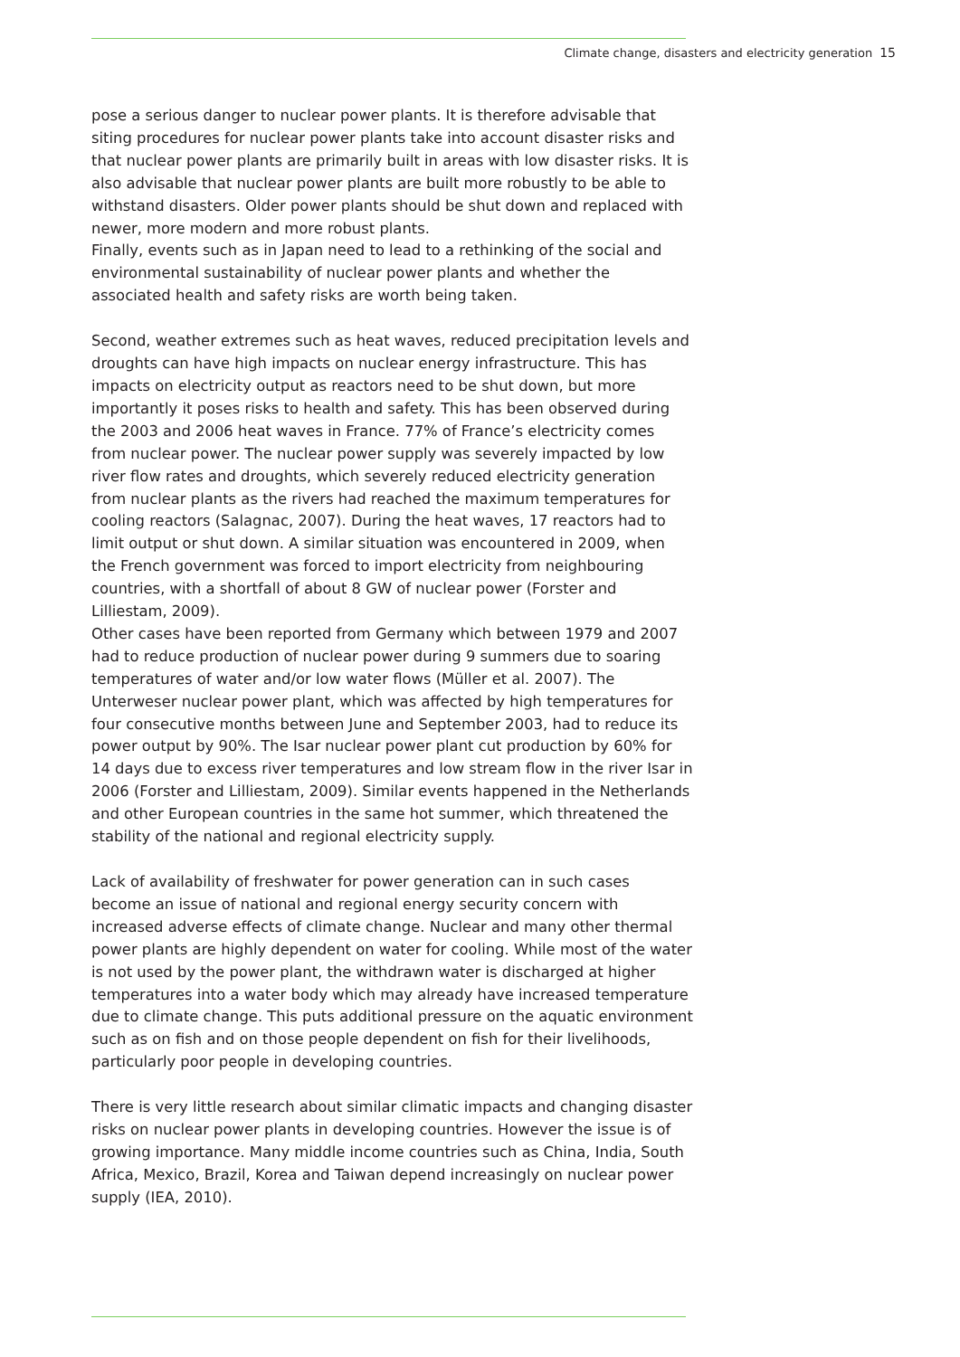Climate change, disasters and electricity generation 15
pose a serious danger to nuclear power plants. It is therefore advisable that siting procedures for nuclear power plants take into account disaster risks and that nuclear power plants are primarily built in areas with low disaster risks. It is also advisable that nuclear power plants are built more robustly to be able to withstand disasters. Older power plants should be shut down and replaced with newer, more modern and more robust plants.
Finally, events such as in Japan need to lead to a rethinking of the social and environmental sustainability of nuclear power plants and whether the associated health and safety risks are worth being taken.
Second, weather extremes such as heat waves, reduced precipitation levels and droughts can have high impacts on nuclear energy infrastructure. This has impacts on electricity output as reactors need to be shut down, but more importantly it poses risks to health and safety. This has been observed during the 2003 and 2006 heat waves in France. 77% of France’s electricity comes from nuclear power. The nuclear power supply was severely impacted by low river flow rates and droughts, which severely reduced electricity generation from nuclear plants as the rivers had reached the maximum temperatures for cooling reactors (Salagnac, 2007). During the heat waves, 17 reactors had to limit output or shut down. A similar situation was encountered in 2009, when the French government was forced to import electricity from neighbouring countries, with a shortfall of about 8 GW of nuclear power (Forster and Lilliestam, 2009).
Other cases have been reported from Germany which between 1979 and 2007 had to reduce production of nuclear power during 9 summers due to soaring temperatures of water and/or low water flows (Müller et al. 2007). The Unterweser nuclear power plant, which was affected by high temperatures for four consecutive months between June and September 2003, had to reduce its power output by 90%. The Isar nuclear power plant cut production by 60% for 14 days due to excess river temperatures and low stream flow in the river Isar in 2006 (Forster and Lilliestam, 2009). Similar events happened in the Netherlands and other European countries in the same hot summer, which threatened the stability of the national and regional electricity supply.
Lack of availability of freshwater for power generation can in such cases become an issue of national and regional energy security concern with increased adverse effects of climate change. Nuclear and many other thermal power plants are highly dependent on water for cooling. While most of the water is not used by the power plant, the withdrawn water is discharged at higher temperatures into a water body which may already have increased temperature due to climate change. This puts additional pressure on the aquatic environment such as on fish and on those people dependent on fish for their livelihoods, particularly poor people in developing countries.
There is very little research about similar climatic impacts and changing disaster risks on nuclear power plants in developing countries. However the issue is of growing importance. Many middle income countries such as China, India, South Africa, Mexico, Brazil, Korea and Taiwan depend increasingly on nuclear power supply (IEA, 2010).